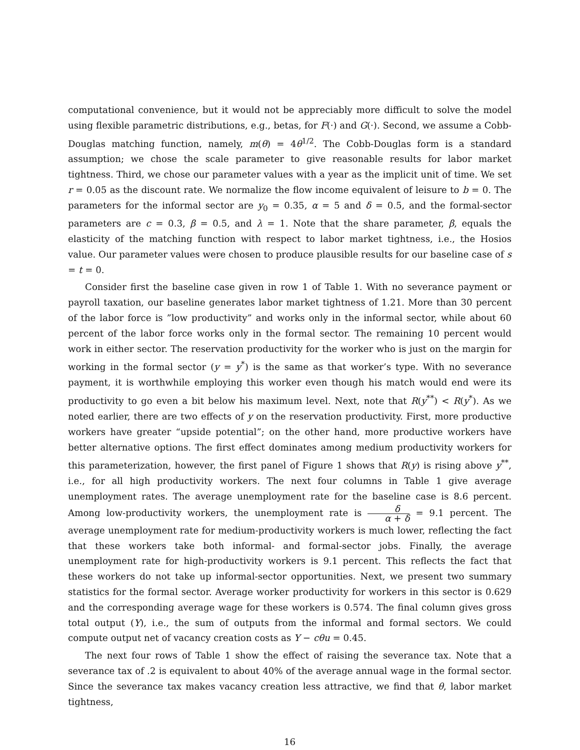computational convenience, but it would not be appreciably more difficult to solve the model using flexible parametric distributions, e.g., betas, for F(·) and G(·). Second, we assume a Cobb-Douglas matching function, namely, m(θ) = 4θ<sup>1/2</sup>. The Cobb-Douglas form is a standard assumption; we chose the scale parameter to give reasonable results for labor market tightness. Third, we chose our parameter values with a year as the implicit unit of time. We set r = 0.05 as the discount rate. We normalize the flow income equivalent of leisure to b = 0. The parameters for the informal sector are y<sub>0</sub> = 0.35, α = 5 and δ = 0.5, and the formal-sector parameters are c = 0.3, β = 0.5, and λ = 1. Note that the share parameter, β, equals the elasticity of the matching function with respect to labor market tightness, i.e., the Hosios value. Our parameter values were chosen to produce plausible results for our baseline case of s = t = 0.
Consider first the baseline case given in row 1 of Table 1. With no severance payment or payroll taxation, our baseline generates labor market tightness of 1.21. More than 30 percent of the labor force is ”low productivity” and works only in the informal sector, while about 60 percent of the labor force works only in the formal sector. The remaining 10 percent would work in either sector. The reservation productivity for the worker who is just on the margin for working in the formal sector (y = y<sup>*</sup>) is the same as that worker’s type. With no severance payment, it is worthwhile employing this worker even though his match would end were its productivity to go even a bit below his maximum level. Next, note that R(y<sup>**</sup>) < R(y<sup>*</sup>). As we noted earlier, there are two effects of y on the reservation productivity. First, more productive workers have greater “upside potential”; on the other hand, more productive workers have better alternative options. The first effect dominates among medium productivity workers for this parameterization, however, the first panel of Figure 1 shows that R(y) is rising above y<sup>**</sup>, i.e., for all high productivity workers. The next four columns in Table 1 give average unemployment rates. The average unemployment rate for the baseline case is 8.6 percent. Among low-productivity workers, the unemployment rate is δ α + δ = 9.1 percent. The average unemployment rate for medium-productivity workers is much lower, reflecting the fact that these workers take both informal- and formal-sector jobs. Finally, the average unemployment rate for high-productivity workers is 9.1 percent. This reflects the fact that these workers do not take up informal-sector opportunities. Next, we present two summary statistics for the formal sector. Average worker productivity for workers in this sector is 0.629 and the corresponding average wage for these workers is 0.574. The final column gives gross total output (Y), i.e., the sum of outputs from the informal and formal sectors. We could compute output net of vacancy creation costs as Y − cθu = 0.45.
The next four rows of Table 1 show the effect of raising the severance tax. Note that a severance tax of .2 is equivalent to about 40% of the average annual wage in the formal sector. Since the severance tax makes vacancy creation less attractive, we find that θ, labor market tightness,
16